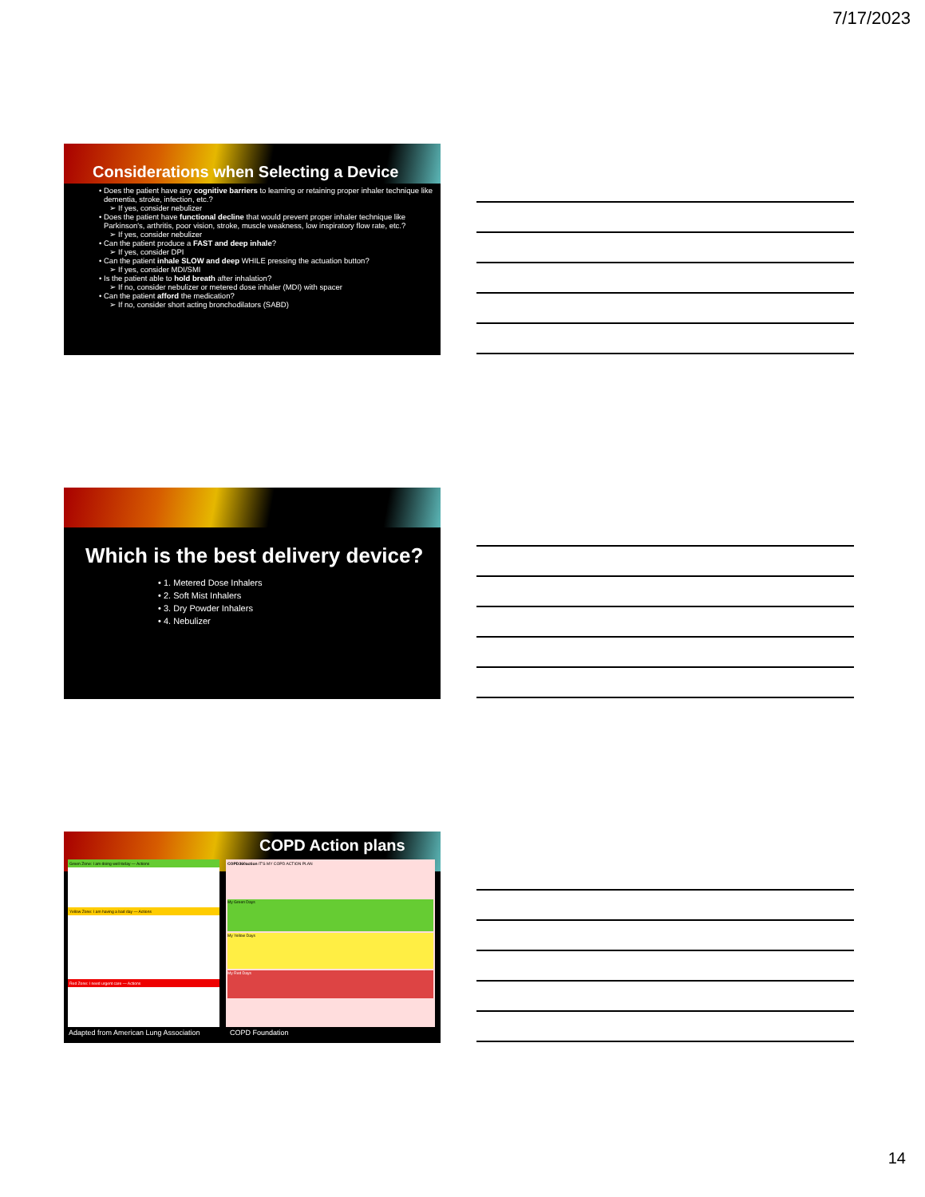7/17/2023
Considerations when Selecting a Device
Does the patient have any cognitive barriers to learning or retaining proper inhaler technique like dementia, stroke, infection, etc.?
If yes, consider nebulizer
Does the patient have functional decline that would prevent proper inhaler technique like Parkinson's, arthritis, poor vision, stroke, muscle weakness, low inspiratory flow rate, etc.?
If yes, consider nebulizer
Can the patient produce a FAST and deep inhale?
If yes, consider DPI
Can the patient inhale SLOW and deep WHILE pressing the actuation button?
If yes, consider MDI/SMI
Is the patient able to hold breath after inhalation?
If no, consider nebulizer or metered dose inhaler (MDI) with spacer
Can the patient afford the medication?
If no, consider short acting bronchodilators (SABD)
Which is the best delivery device?
1. Metered Dose Inhalers
2. Soft Mist Inhalers
3. Dry Powder Inhalers
4. Nebulizer
COPD Action plans
Green Zone: I am doing well today — Actions
Yellow Zone: I am having a bad day — Actions
Red Zone: I need urgent care — Actions
COPD360action IT'S MY COPD ACTION PLAN
My Green Days
My Yellow Days
My Red Days
Adapted from American Lung Association COPD Foundation
14